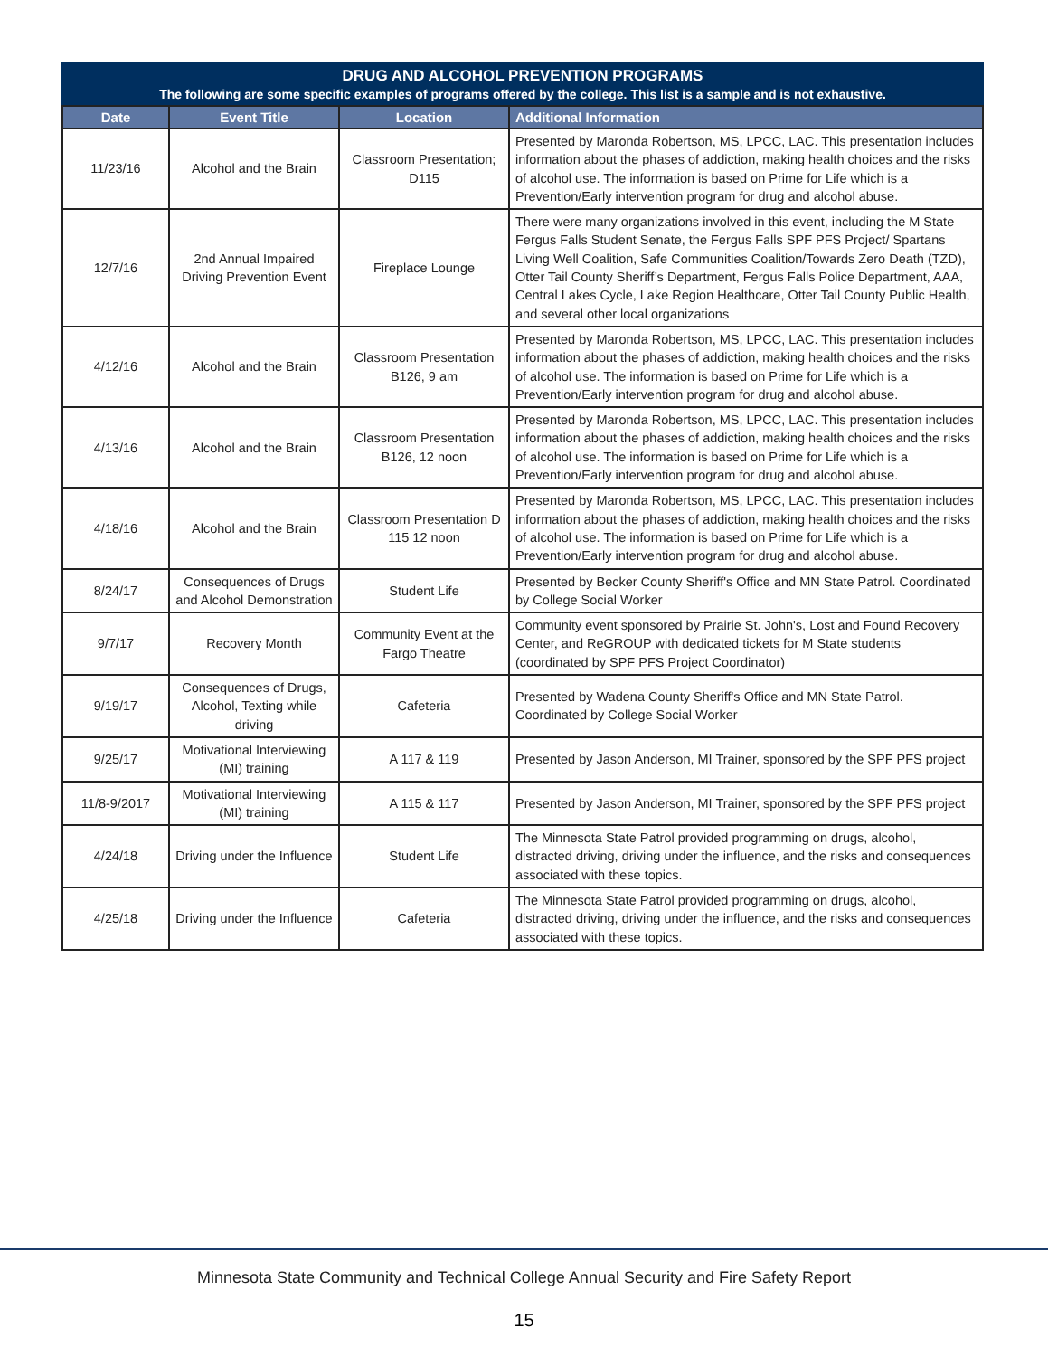DRUG AND ALCOHOL PREVENTION PROGRAMS
The following are some specific examples of programs offered by the college. This list is a sample and is not exhaustive.
| Date | Event Title | Location | Additional Information |
| --- | --- | --- | --- |
| 11/23/16 | Alcohol and the Brain | Classroom Presentation; D115 | Presented by Maronda Robertson, MS, LPCC, LAC. This presentation includes information about the phases of addiction, making health choices and the risks of alcohol use. The information is based on Prime for Life which is a Prevention/Early intervention program for drug and alcohol abuse. |
| 12/7/16 | 2nd Annual Impaired Driving Prevention Event | Fireplace Lounge | There were many organizations involved in this event, including the M State Fergus Falls Student Senate, the Fergus Falls SPF PFS Project/ Spartans Living Well Coalition, Safe Communities Coalition/Towards Zero Death (TZD), Otter Tail County Sheriff’s Department, Fergus Falls Police Department, AAA, Central Lakes Cycle, Lake Region Healthcare, Otter Tail County Public Health, and several other local organizations |
| 4/12/16 | Alcohol and the Brain | Classroom Presentation B126, 9 am | Presented by Maronda Robertson, MS, LPCC, LAC. This presentation includes information about the phases of addiction, making health choices and the risks of alcohol use. The information is based on Prime for Life which is a Prevention/Early intervention program for drug and alcohol abuse. |
| 4/13/16 | Alcohol and the Brain | Classroom Presentation B126, 12 noon | Presented by Maronda Robertson, MS, LPCC, LAC. This presentation includes information about the phases of addiction, making health choices and the risks of alcohol use. The information is based on Prime for Life which is a Prevention/Early intervention program for drug and alcohol abuse. |
| 4/18/16 | Alcohol and the Brain | Classroom Presentation D 115 12 noon | Presented by Maronda Robertson, MS, LPCC, LAC. This presentation includes information about the phases of addiction, making health choices and the risks of alcohol use. The information is based on Prime for Life which is a Prevention/Early intervention program for drug and alcohol abuse. |
| 8/24/17 | Consequences of Drugs and Alcohol Demonstration | Student Life | Presented by Becker County Sheriff's Office and MN State Patrol. Coordinated by College Social Worker |
| 9/7/17 | Recovery Month | Community Event at the Fargo Theatre | Community event sponsored by Prairie St. John's, Lost and Found Recovery Center, and ReGROUP with dedicated tickets for M State students (coordinated by SPF PFS Project Coordinator) |
| 9/19/17 | Consequences of Drugs, Alcohol, Texting while driving | Cafeteria | Presented by Wadena County Sheriff's Office and MN State Patrol. Coordinated by College Social Worker |
| 9/25/17 | Motivational Interviewing (MI) training | A 117 & 119 | Presented by Jason Anderson, MI Trainer, sponsored by the SPF PFS project |
| 11/8-9/2017 | Motivational Interviewing (MI) training | A 115 & 117 | Presented by Jason Anderson, MI Trainer, sponsored by the SPF PFS project |
| 4/24/18 | Driving under the Influence | Student Life | The Minnesota State Patrol provided programming on drugs, alcohol, distracted driving, driving under the influence, and the risks and consequences associated with these topics. |
| 4/25/18 | Driving under the Influence | Cafeteria | The Minnesota State Patrol provided programming on drugs, alcohol, distracted driving, driving under the influence, and the risks and consequences associated with these topics. |
Minnesota State Community and Technical College Annual Security and Fire Safety Report
15